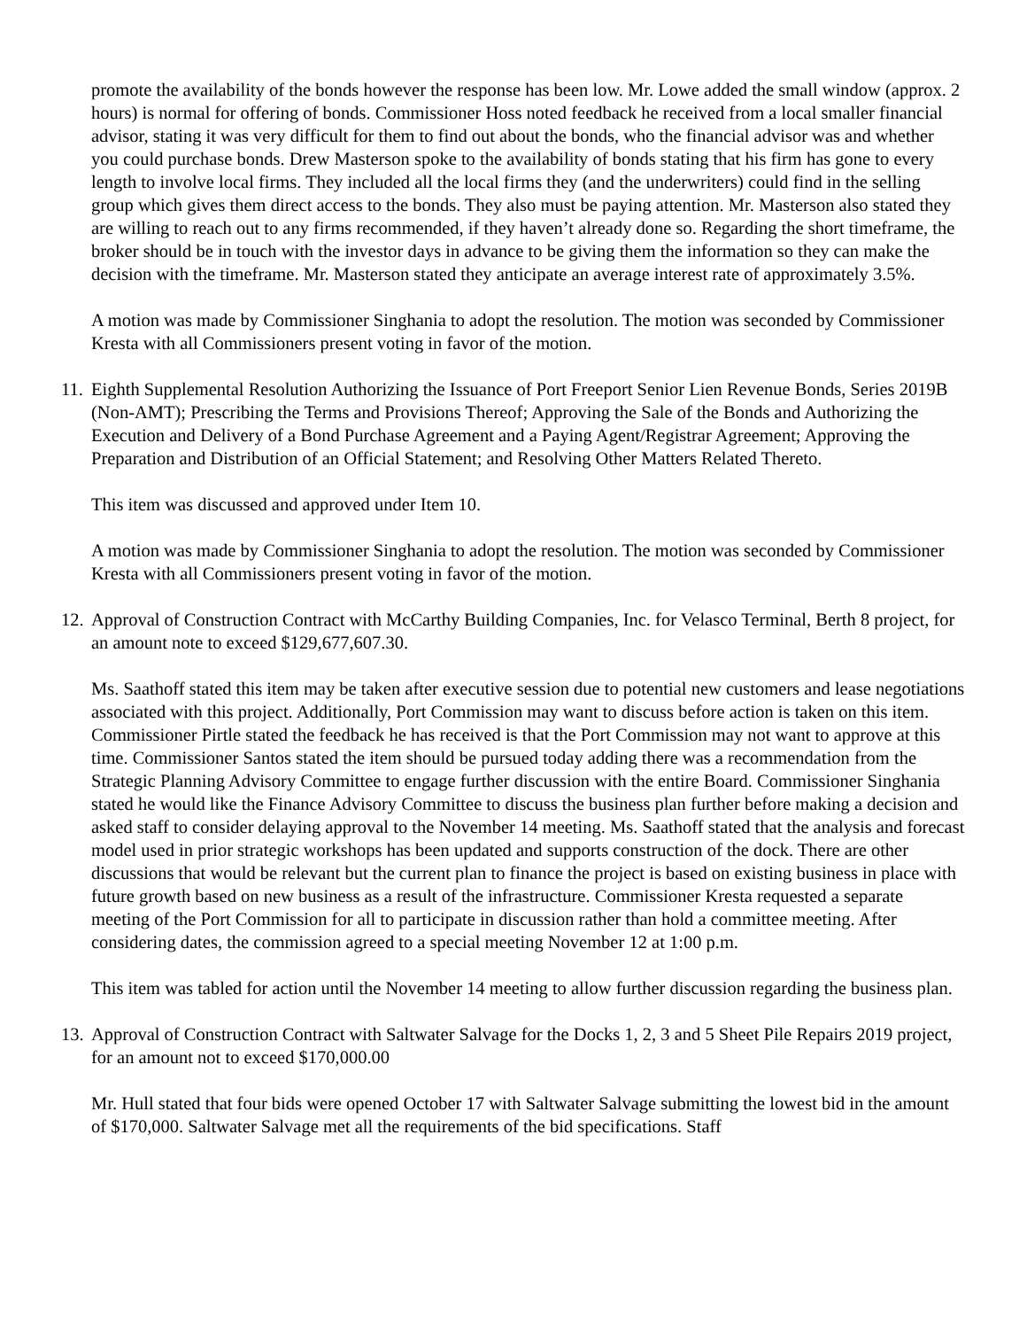promote the availability of the bonds however the response has been low. Mr. Lowe added the small window (approx. 2 hours) is normal for offering of bonds. Commissioner Hoss noted feedback he received from a local smaller financial advisor, stating it was very difficult for them to find out about the bonds, who the financial advisor was and whether you could purchase bonds. Drew Masterson spoke to the availability of bonds stating that his firm has gone to every length to involve local firms. They included all the local firms they (and the underwriters) could find in the selling group which gives them direct access to the bonds. They also must be paying attention. Mr. Masterson also stated they are willing to reach out to any firms recommended, if they haven’t already done so. Regarding the short timeframe, the broker should be in touch with the investor days in advance to be giving them the information so they can make the decision with the timeframe. Mr. Masterson stated they anticipate an average interest rate of approximately 3.5%.
A motion was made by Commissioner Singhania to adopt the resolution. The motion was seconded by Commissioner Kresta with all Commissioners present voting in favor of the motion.
11. Eighth Supplemental Resolution Authorizing the Issuance of Port Freeport Senior Lien Revenue Bonds, Series 2019B (Non-AMT); Prescribing the Terms and Provisions Thereof; Approving the Sale of the Bonds and Authorizing the Execution and Delivery of a Bond Purchase Agreement and a Paying Agent/Registrar Agreement; Approving the Preparation and Distribution of an Official Statement; and Resolving Other Matters Related Thereto.
This item was discussed and approved under Item 10.
A motion was made by Commissioner Singhania to adopt the resolution. The motion was seconded by Commissioner Kresta with all Commissioners present voting in favor of the motion.
12. Approval of Construction Contract with McCarthy Building Companies, Inc. for Velasco Terminal, Berth 8 project, for an amount note to exceed $129,677,607.30.
Ms. Saathoff stated this item may be taken after executive session due to potential new customers and lease negotiations associated with this project. Additionally, Port Commission may want to discuss before action is taken on this item. Commissioner Pirtle stated the feedback he has received is that the Port Commission may not want to approve at this time. Commissioner Santos stated the item should be pursued today adding there was a recommendation from the Strategic Planning Advisory Committee to engage further discussion with the entire Board. Commissioner Singhania stated he would like the Finance Advisory Committee to discuss the business plan further before making a decision and asked staff to consider delaying approval to the November 14 meeting. Ms. Saathoff stated that the analysis and forecast model used in prior strategic workshops has been updated and supports construction of the dock. There are other discussions that would be relevant but the current plan to finance the project is based on existing business in place with future growth based on new business as a result of the infrastructure. Commissioner Kresta requested a separate meeting of the Port Commission for all to participate in discussion rather than hold a committee meeting. After considering dates, the commission agreed to a special meeting November 12 at 1:00 p.m.
This item was tabled for action until the November 14 meeting to allow further discussion regarding the business plan.
13. Approval of Construction Contract with Saltwater Salvage for the Docks 1, 2, 3 and 5 Sheet Pile Repairs 2019 project, for an amount not to exceed $170,000.00
Mr. Hull stated that four bids were opened October 17 with Saltwater Salvage submitting the lowest bid in the amount of $170,000. Saltwater Salvage met all the requirements of the bid specifications. Staff